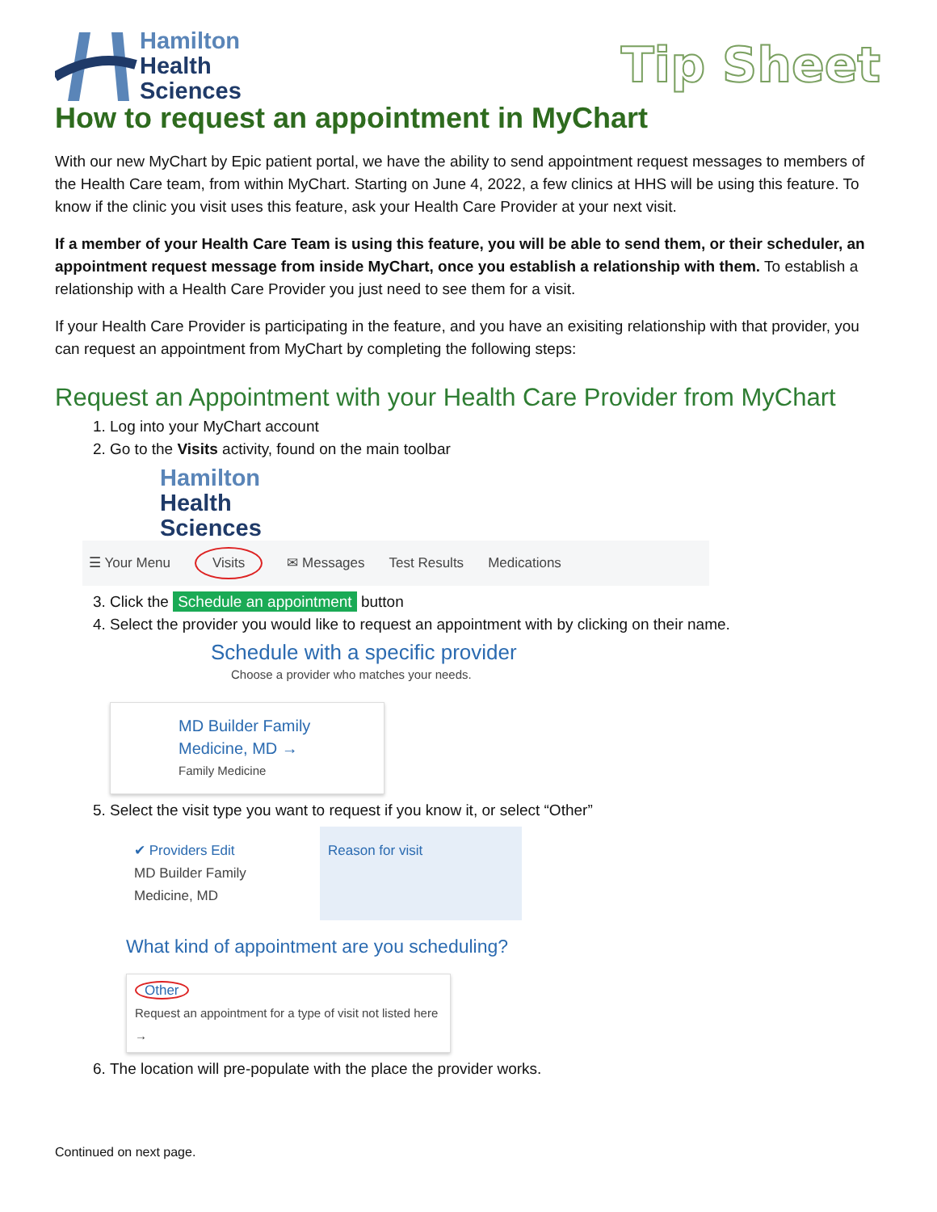Hamilton
Health
Sciences
Tip Sheet
How to request an appointment in MyChart
With our new MyChart by Epic patient portal, we have the ability to send appointment request messages to members of the Health Care team, from within MyChart. Starting on June 4, 2022, a few clinics at HHS will be using this feature. To know if the clinic you visit uses this feature, ask your Health Care Provider at your next visit.
If a member of your Health Care Team is using this feature, you will be able to send them, or their scheduler, an appointment request message from inside MyChart, once you establish a relationship with them. To establish a relationship with a Health Care Provider you just need to see them for a visit.
If your Health Care Provider is participating in the feature, and you have an exisiting relationship with that provider, you can request an appointment from MyChart by completing the following steps:
Request an Appointment with your Health Care Provider from MyChart
1. Log into your MyChart account
2. Go to the Visits activity, found on the main toolbar
Hamilton
Health
Sciences
☰ Your Menu Visits ✉ Messages Test Results Medications
3. Click the Schedule an appointment button
4. Select the provider you would like to request an appointment with by clicking on their name.
Schedule with a specific provider
Choose a provider who matches your needs.
MD Builder Family
Medicine, MD →
Family Medicine
5. Select the visit type you want to request if you know it, or select “Other”
✔ Providers Edit
MD Builder Family
Medicine, MD
Reason for visit
What kind of appointment are you scheduling?
Other
Request an appointment for a type of visit not listed here →
6. The location will pre-populate with the place the provider works.
Continued on next page.